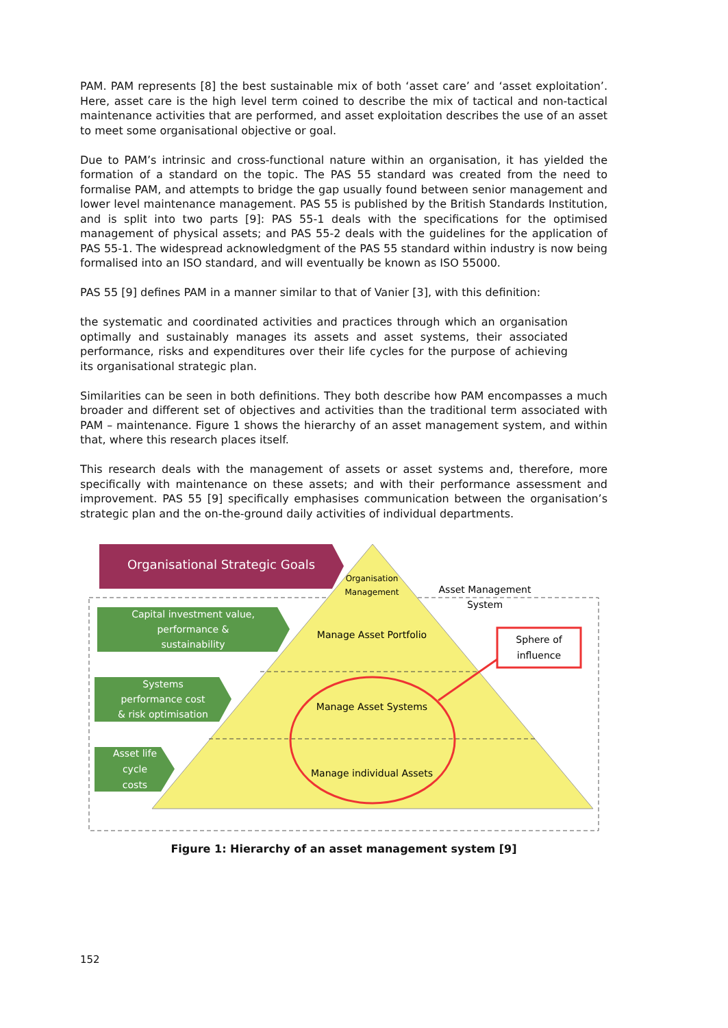PAM. PAM represents [8] the best sustainable mix of both ‘asset care’ and ‘asset exploitation’. Here, asset care is the high level term coined to describe the mix of tactical and non-tactical maintenance activities that are performed, and asset exploitation describes the use of an asset to meet some organisational objective or goal.
Due to PAM’s intrinsic and cross-functional nature within an organisation, it has yielded the formation of a standard on the topic. The PAS 55 standard was created from the need to formalise PAM, and attempts to bridge the gap usually found between senior management and lower level maintenance management. PAS 55 is published by the British Standards Institution, and is split into two parts [9]: PAS 55-1 deals with the specifications for the optimised management of physical assets; and PAS 55-2 deals with the guidelines for the application of PAS 55-1. The widespread acknowledgment of the PAS 55 standard within industry is now being formalised into an ISO standard, and will eventually be known as ISO 55000.
PAS 55 [9] defines PAM in a manner similar to that of Vanier [3], with this definition:
the systematic and coordinated activities and practices through which an organisation optimally and sustainably manages its assets and asset systems, their associated performance, risks and expenditures over their life cycles for the purpose of achieving its organisational strategic plan.
Similarities can be seen in both definitions. They both describe how PAM encompasses a much broader and different set of objectives and activities than the traditional term associated with PAM – maintenance. Figure 1 shows the hierarchy of an asset management system, and within that, where this research places itself.
This research deals with the management of assets or asset systems and, therefore, more specifically with maintenance on these assets; and with their performance assessment and improvement. PAS 55 [9] specifically emphasises communication between the organisation’s strategic plan and the on-the-ground daily activities of individual departments.
Organisational Strategic Goals
Capital investment value,
performance &
sustainability
Systems
performance cost
& risk optimisation
Asset life
cycle
costs
Organisation
Management
Asset Management
System
Manage Asset Portfolio
Manage Asset Systems
Manage individual Assets
Sphere of
influence
Figure 1: Hierarchy of an asset management system [9]
152